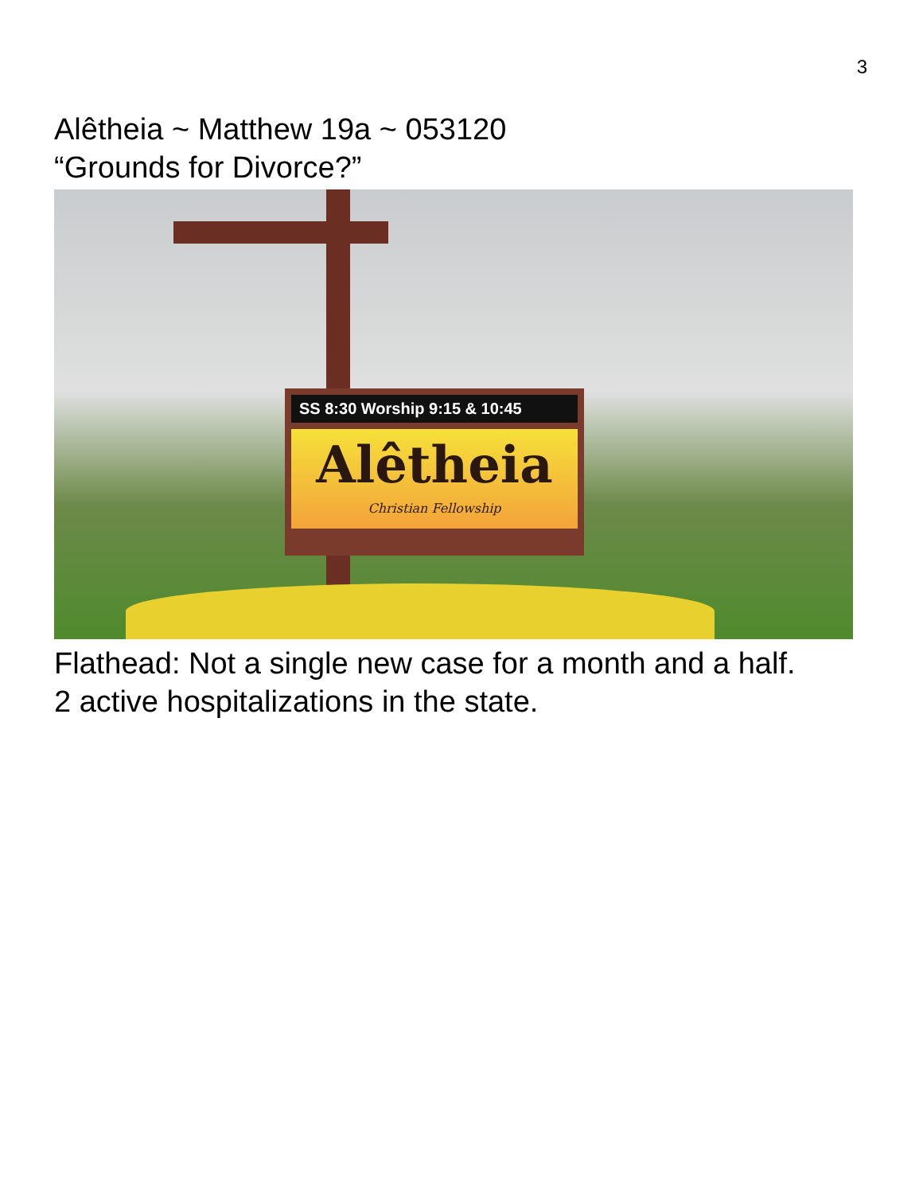3
Alêtheia ~ Matthew 19a ~ 053120
“Grounds for Divorce?”
SS 8:30 Worship 9:15 & 10:45
Alêtheia
Christian Fellowship
Flathead: Not a single new case for a month and a half.
2 active hospitalizations in the state.